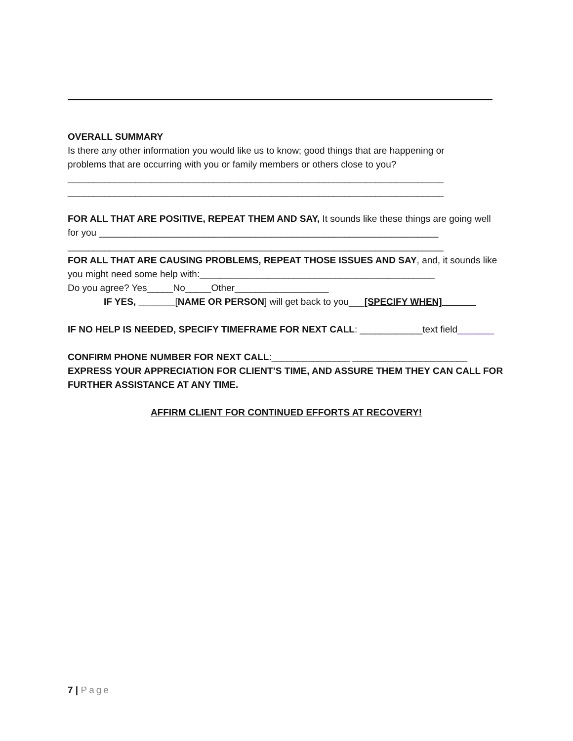OVERALL SUMMARY
Is there any other information you would like us to know; good things that are happening or
problems that are occurring with you or family members or others close to you?
________________________________________________________________________
________________________________________________________________________
FOR ALL THAT ARE POSITIVE, REPEAT THEM AND SAY, It sounds like these things are going well
for you _________________________________________________________________
________________________________________________________________________
FOR ALL THAT ARE CAUSING PROBLEMS, REPEAT THOSE ISSUES AND SAY, and, it sounds like
you might need some help with:_____________________________________________
Do you agree? Yes_____No_____Other__________________
IF YES, _______[NAME OR PERSON] will get back to you___[SPECIFY WHEN] ______
IF NO HELP IS NEEDED, SPECIFY TIMEFRAME FOR NEXT CALL: ____________text field_______
CONFIRM PHONE NUMBER FOR NEXT CALL:_______________ ______________________
EXPRESS YOUR APPRECIATION FOR CLIENT’S TIME, AND ASSURE THEM THEY CAN CALL FOR
FURTHER ASSISTANCE AT ANY TIME.
AFFIRM CLIENT FOR CONTINUED EFFORTS AT RECOVERY!
7 | Page